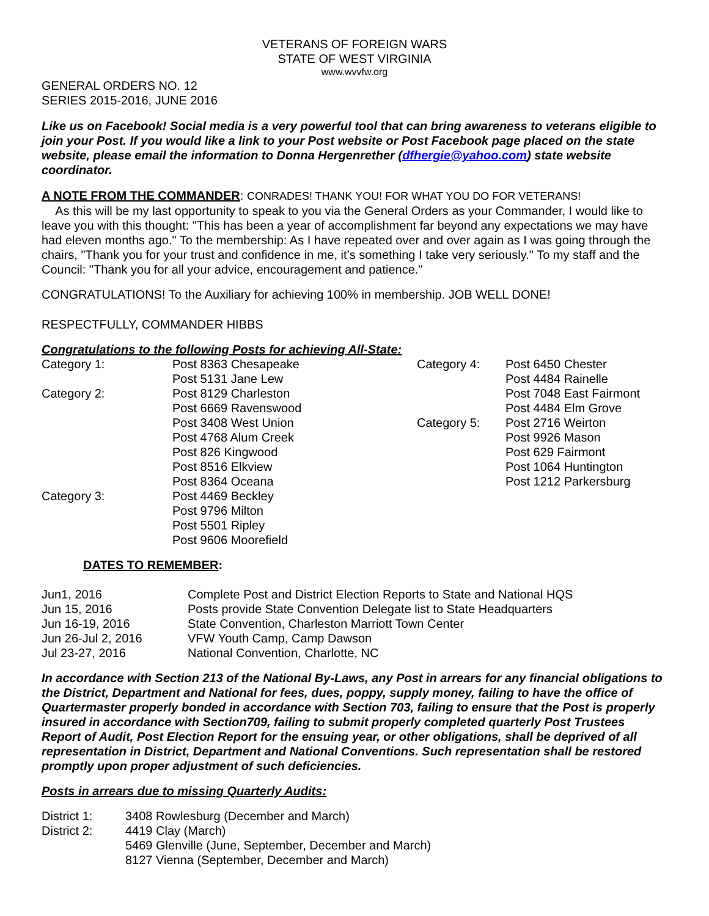VETERANS OF FOREIGN WARS
STATE OF WEST VIRGINIA
www.wvvfw.org
GENERAL ORDERS NO. 12
SERIES 2015-2016, JUNE 2016
Like us on Facebook! Social media is a very powerful tool that can bring awareness to veterans eligible to join your Post. If you would like a link to your Post website or Post Facebook page placed on the state website, please email the information to Donna Hergenrether (dfhergie@yahoo.com) state website coordinator.
A NOTE FROM THE COMMANDER: CONRADES! THANK YOU! FOR WHAT YOU DO FOR VETERANS!
As this will be my last opportunity to speak to you via the General Orders as your Commander, I would like to leave you with this thought: "This has been a year of accomplishment far beyond any expectations we may have had eleven months ago." To the membership: As I have repeated over and over again as I was going through the chairs, "Thank you for your trust and confidence in me, it’s something I take very seriously." To my staff and the Council: "Thank you for all your advice, encouragement and patience."
CONGRATULATIONS! To the Auxiliary for achieving 100% in membership. JOB WELL DONE!
RESPECTFULLY, COMMANDER HIBBS
Congratulations to the following Posts for achieving All-State:
| Category 1: | Post 8363 Chesapeake | Category 4: | Post 6450 Chester |
| | Post 5131 Jane Lew | | Post 4484 Rainelle |
| Category 2: | Post 8129 Charleston | | Post 7048 East Fairmont |
| | Post 6669 Ravenswood | | Post 4484 Elm Grove |
| | Post 3408 West Union | Category 5: | Post 2716 Weirton |
| | Post 4768 Alum Creek | | Post 9926 Mason |
| | Post 826 Kingwood | | Post 629 Fairmont |
| | Post 8516 Elkview | | Post 1064 Huntington |
| | Post 8364 Oceana | | Post 1212 Parkersburg |
| Category 3: | Post 4469 Beckley | | |
| | Post 9796 Milton | | |
| | Post 5501 Ripley | | |
| | Post 9606 Moorefield | | |
DATES TO REMEMBER:
| Jun1, 2016 | Complete Post and District Election Reports to State and National HQS |
| Jun 15, 2016 | Posts provide State Convention Delegate list to State Headquarters |
| Jun 16-19, 2016 | State Convention, Charleston Marriott Town Center |
| Jun 26-Jul 2, 2016 | VFW Youth Camp, Camp Dawson |
| Jul 23-27, 2016 | National Convention, Charlotte, NC |
In accordance with Section 213 of the National By-Laws, any Post in arrears for any financial obligations to the District, Department and National for fees, dues, poppy, supply money, failing to have the office of Quartermaster properly bonded in accordance with Section 703, failing to ensure that the Post is properly insured in accordance with Section709, failing to submit properly completed quarterly Post Trustees Report of Audit, Post Election Report for the ensuing year, or other obligations, shall be deprived of all representation in District, Department and National Conventions. Such representation shall be restored promptly upon proper adjustment of such deficiencies.
Posts in arrears due to missing Quarterly Audits:
| District 1: | 3408 Rowlesburg (December and March) |
| District 2: | 4419 Clay (March) |
| | 5469 Glenville (June, September, December and March) |
| | 8127 Vienna (September, December and March) |